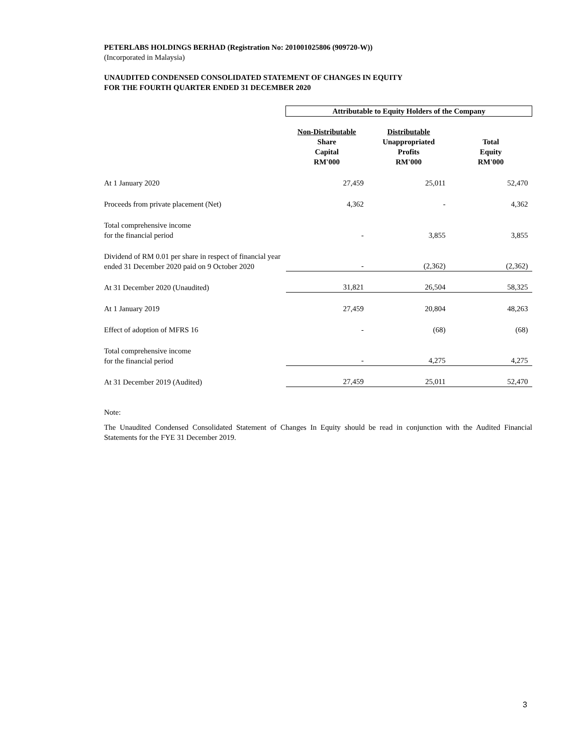PETERLABS HOLDINGS BERHAD (Registration No: 201001025806 (909720-W))
(Incorporated in Malaysia)
UNAUDITED CONDENSED CONSOLIDATED STATEMENT OF CHANGES IN EQUITY
FOR THE FOURTH QUARTER ENDED 31 DECEMBER 2020
| | Attributable to Equity Holders of the Company | | |
| | Non-Distributable Share Capital RM'000 | Distributable Unappropriated Profits RM'000 | Total Equity RM'000 |
| At 1 January 2020 | 27,459 | 25,011 | 52,470 |
| Proceeds from private placement (Net) | 4,362 | - | 4,362 |
| Total comprehensive income for the financial period | - | 3,855 | 3,855 |
| Dividend of RM 0.01 per share in respect of financial year ended 31 December 2020 paid on 9 October 2020 | - | (2,362) | (2,362) |
| At 31 December 2020 (Unaudited) | 31,821 | 26,504 | 58,325 |
| At 1 January 2019 | 27,459 | 20,804 | 48,263 |
| Effect of adoption of MFRS 16 | - | (68) | (68) |
| Total comprehensive income for the financial period | - | 4,275 | 4,275 |
| At 31 December 2019 (Audited) | 27,459 | 25,011 | 52,470 |
Note:
The Unaudited Condensed Consolidated Statement of Changes In Equity should be read in conjunction with the Audited Financial Statements for the FYE 31 December 2019.
3